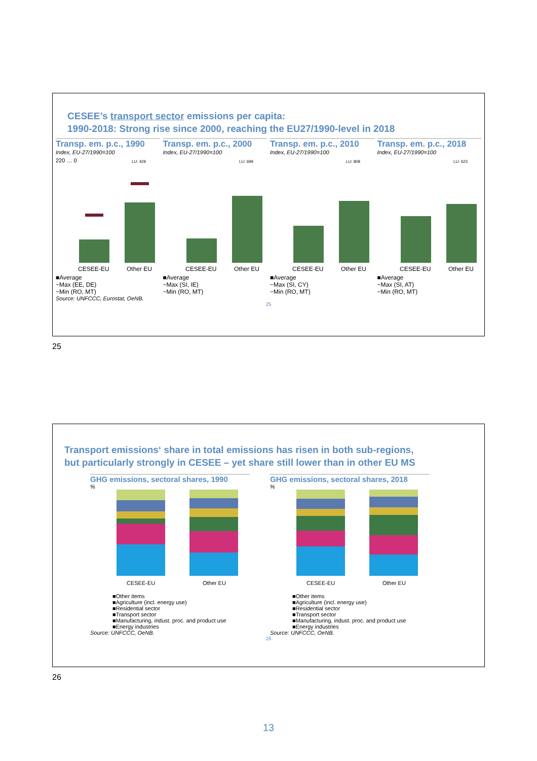CESEE’s transport sector emissions per capita:
1990-2018: Strong rise since 2000, reaching the EU27/1990-level in 2018
Transp. em. p.c., 1990
Index, EU-27/1990=100
220 … 0
LU: 429
CESEE-EU
Other EU
■Average
−Max (EE, DE)
−Min (RO, MT)
Source: UNFCCC, Eurostat, OeNB.
Transp. em. p.c., 2000
Index, EU-27/1990=100
LU: 699
CESEE-EU
Other EU
■Average
−Max (SI, IE)
−Min (RO, MT)
Transp. em. p.c., 2010
Index, EU-27/1990=100
LU: 808
CESEE-EU
Other EU
■Average
−Max (SI, CY)
−Min (RO, MT)
Transp. em. p.c., 2018
Index, EU-27/1990=100
LU: 623
CESEE-EU
Other EU
■Average
−Max (SI, AT)
−Min (RO, MT)
25
25
Transport emissions‘ share in total emissions has risen in both sub-regions,
but particularly strongly in CESEE – yet share still lower than in other EU MS
GHG emissions, sectoral shares, 1990
%
CESEE-EU
Other EU
■Other items
■Agriculture (incl. energy use)
■Residential sector
■Transport sector
■Manufacturing, indust. proc. and product use
■Energy industries
Source: UNFCCC, OeNB.
GHG emissions, sectoral shares, 2018
%
CESEE-EU
Other EU
■Other items
■Agriculture (incl. energy use)
■Residential sector
■Transport sector
■Manufacturing, indust. proc. and product use
■Energy industries
Source: UNFCCC, OeNB.
26
26
13